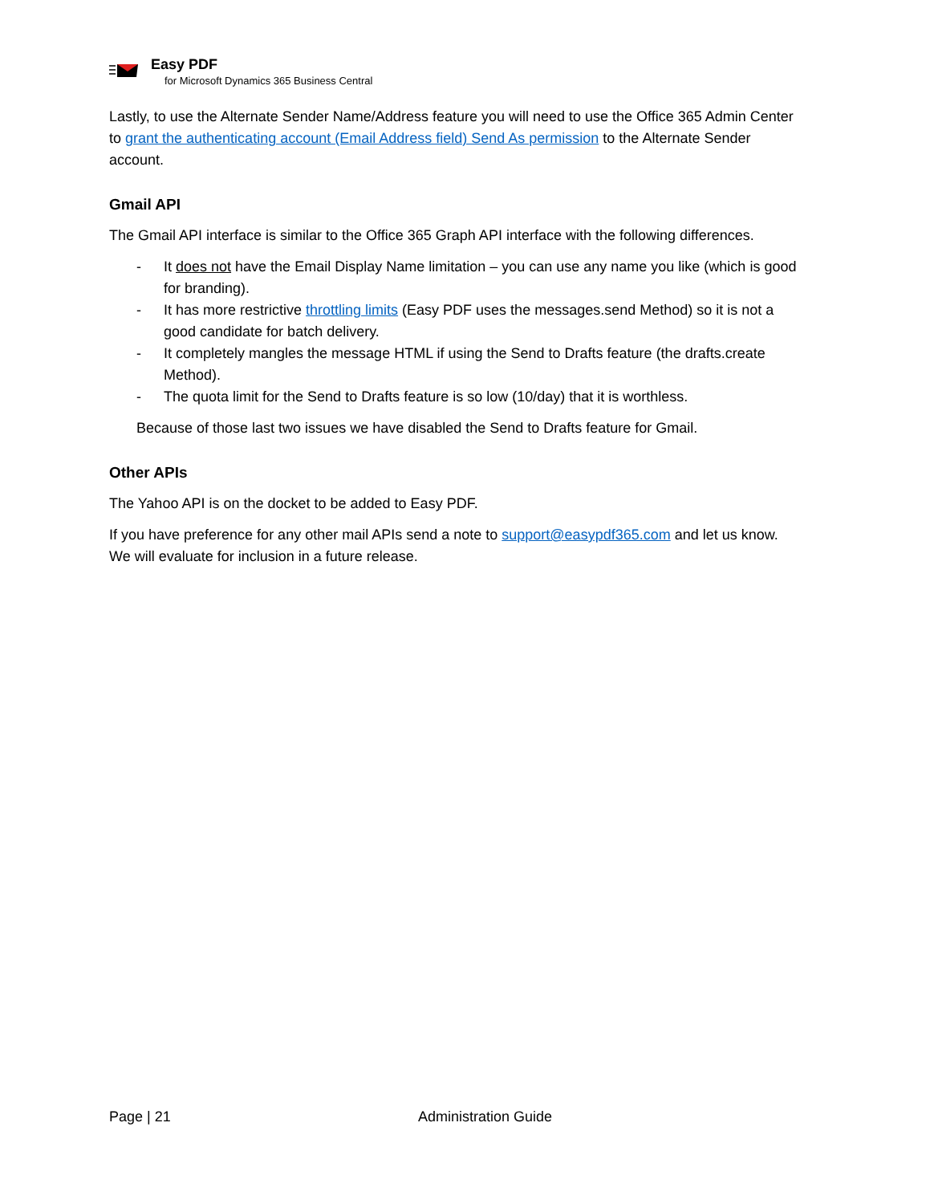Easy PDF
for Microsoft Dynamics 365 Business Central
Lastly, to use the Alternate Sender Name/Address feature you will need to use the Office 365 Admin Center to grant the authenticating account (Email Address field) Send As permission to the Alternate Sender account.
Gmail API
The Gmail API interface is similar to the Office 365 Graph API interface with the following differences.
- It does not have the Email Display Name limitation – you can use any name you like (which is good for branding).
- It has more restrictive throttling limits (Easy PDF uses the messages.send Method) so it is not a good candidate for batch delivery.
- It completely mangles the message HTML if using the Send to Drafts feature (the drafts.create Method).
- The quota limit for the Send to Drafts feature is so low (10/day) that it is worthless.
Because of those last two issues we have disabled the Send to Drafts feature for Gmail.
Other APIs
The Yahoo API is on the docket to be added to Easy PDF.
If you have preference for any other mail APIs send a note to support@easypdf365.com and let us know. We will evaluate for inclusion in a future release.
Page | 21 Administration Guide